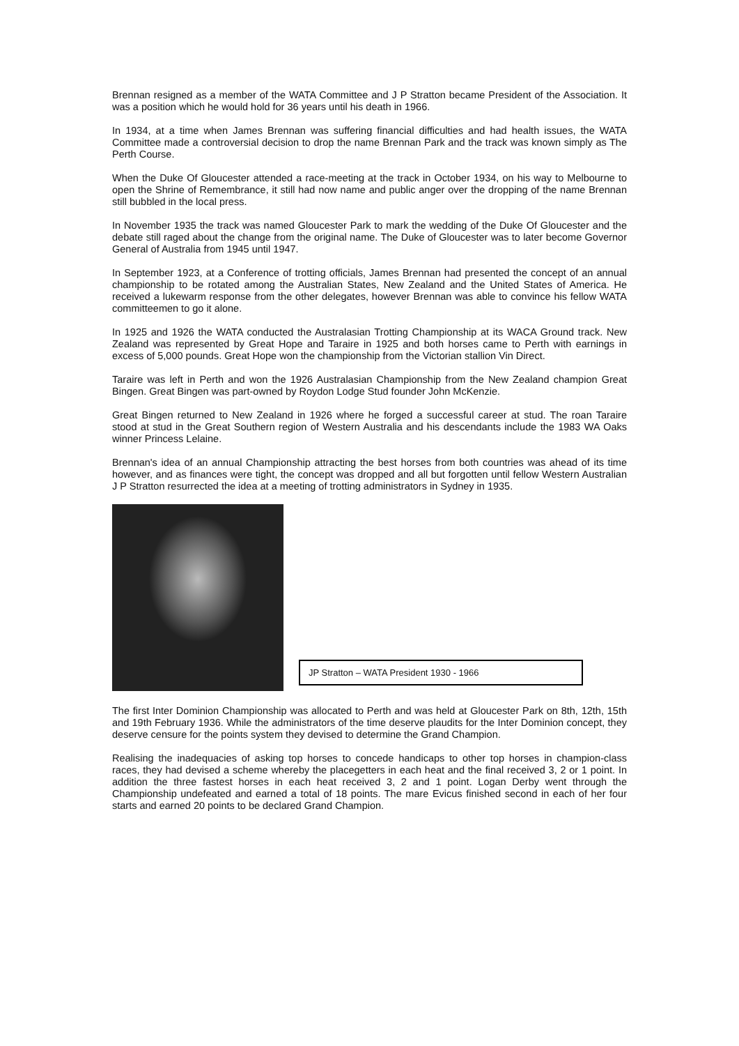Brennan resigned as a member of the WATA Committee and J P Stratton became President of the Association. It was a position which he would hold for 36 years until his death in 1966.
In 1934, at a time when James Brennan was suffering financial difficulties and had health issues, the WATA Committee made a controversial decision to drop the name Brennan Park and the track was known simply as The Perth Course.
When the Duke Of Gloucester attended a race-meeting at the track in October 1934, on his way to Melbourne to open the Shrine of Remembrance, it still had now name and public anger over the dropping of the name Brennan still bubbled in the local press.
In November 1935 the track was named Gloucester Park to mark the wedding of the Duke Of Gloucester and the debate still raged about the change from the original name. The Duke of Gloucester was to later become Governor General of Australia from 1945 until 1947.
In September 1923, at a Conference of trotting officials, James Brennan had presented the concept of an annual championship to be rotated among the Australian States, New Zealand and the United States of America. He received a lukewarm response from the other delegates, however Brennan was able to convince his fellow WATA committeemen to go it alone.
In 1925 and 1926 the WATA conducted the Australasian Trotting Championship at its WACA Ground track. New Zealand was represented by Great Hope and Taraire in 1925 and both horses came to Perth with earnings in excess of 5,000 pounds. Great Hope won the championship from the Victorian stallion Vin Direct.
Taraire was left in Perth and won the 1926 Australasian Championship from the New Zealand champion Great Bingen. Great Bingen was part-owned by Roydon Lodge Stud founder John McKenzie.
Great Bingen returned to New Zealand in 1926 where he forged a successful career at stud. The roan Taraire stood at stud in the Great Southern region of Western Australia and his descendants include the 1983 WA Oaks winner Princess Lelaine.
Brennan's idea of an annual Championship attracting the best horses from both countries was ahead of its time however, and as finances were tight, the concept was dropped and all but forgotten until fellow Western Australian J P Stratton resurrected the idea at a meeting of trotting administrators in Sydney in 1935.
JP Stratton – WATA President 1930 - 1966
The first Inter Dominion Championship was allocated to Perth and was held at Gloucester Park on 8th, 12th, 15th and 19th February 1936. While the administrators of the time deserve plaudits for the Inter Dominion concept, they deserve censure for the points system they devised to determine the Grand Champion.
Realising the inadequacies of asking top horses to concede handicaps to other top horses in champion-class races, they had devised a scheme whereby the placegetters in each heat and the final received 3, 2 or 1 point. In addition the three fastest horses in each heat received 3, 2 and 1 point. Logan Derby went through the Championship undefeated and earned a total of 18 points. The mare Evicus finished second in each of her four starts and earned 20 points to be declared Grand Champion.